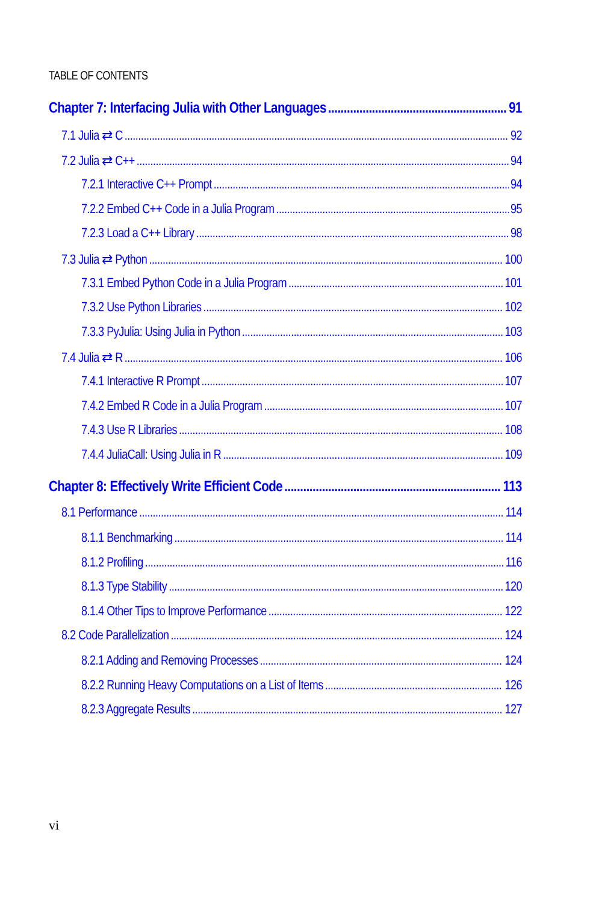TABLE OF CONTENTS
Chapter 7: Interfacing Julia with Other Languages 91
7.1 Julia ⇄ C 92
7.2 Julia ⇄ C++ 94
7.2.1 Interactive C++ Prompt 94
7.2.2 Embed C++ Code in a Julia Program 95
7.2.3 Load a C++ Library 98
7.3 Julia ⇄ Python 100
7.3.1 Embed Python Code in a Julia Program 101
7.3.2 Use Python Libraries 102
7.3.3 PyJulia: Using Julia in Python 103
7.4 Julia ⇄ R 106
7.4.1 Interactive R Prompt 107
7.4.2 Embed R Code in a Julia Program 107
7.4.3 Use R Libraries 108
7.4.4 JuliaCall: Using Julia in R 109
Chapter 8: Effectively Write Efficient Code 113
8.1 Performance 114
8.1.1 Benchmarking 114
8.1.2 Profiling 116
8.1.3 Type Stability 120
8.1.4 Other Tips to Improve Performance 122
8.2 Code Parallelization 124
8.2.1 Adding and Removing Processes 124
8.2.2 Running Heavy Computations on a List of Items 126
8.2.3 Aggregate Results 127
vi